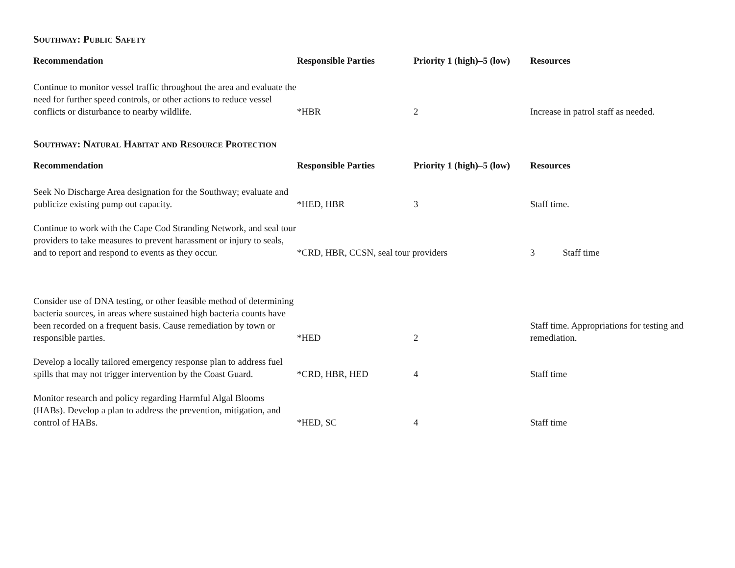Southway: Public Safety
| Recommendation | Responsible Parties | Priority 1 (high)–5 (low) | Resources |
| --- | --- | --- | --- |
| Continue to monitor vessel traffic throughout the area and evaluate the need for further speed controls, or other actions to reduce vessel conflicts or disturbance to nearby wildlife. | *HBR | 2 | Increase in patrol staff as needed. |
Southway: Natural Habitat and Resource Protection
| Recommendation | Responsible Parties | Priority 1 (high)–5 (low) | Resources |
| --- | --- | --- | --- |
| Seek No Discharge Area designation for the Southway; evaluate and publicize existing pump out capacity. | *HED, HBR | 3 | Staff time. |
| Continue to work with the Cape Cod Stranding Network, and seal tour providers to take measures to prevent harassment or injury to seals, and to report and respond to events as they occur. | *CRD, HBR, CCSN, seal tour providers | | 3 Staff time |
| Consider use of DNA testing, or other feasible method of determining bacteria sources, in areas where sustained high bacteria counts have been recorded on a frequent basis. Cause remediation by town or responsible parties. | *HED | 2 | Staff time. Appropriations for testing and remediation. |
| Develop a locally tailored emergency response plan to address fuel spills that may not trigger intervention by the Coast Guard. | *CRD, HBR, HED | 4 | Staff time |
| Monitor research and policy regarding Harmful Algal Blooms (HABs). Develop a plan to address the prevention, mitigation, and control of HABs. | *HED, SC | 4 | Staff time |